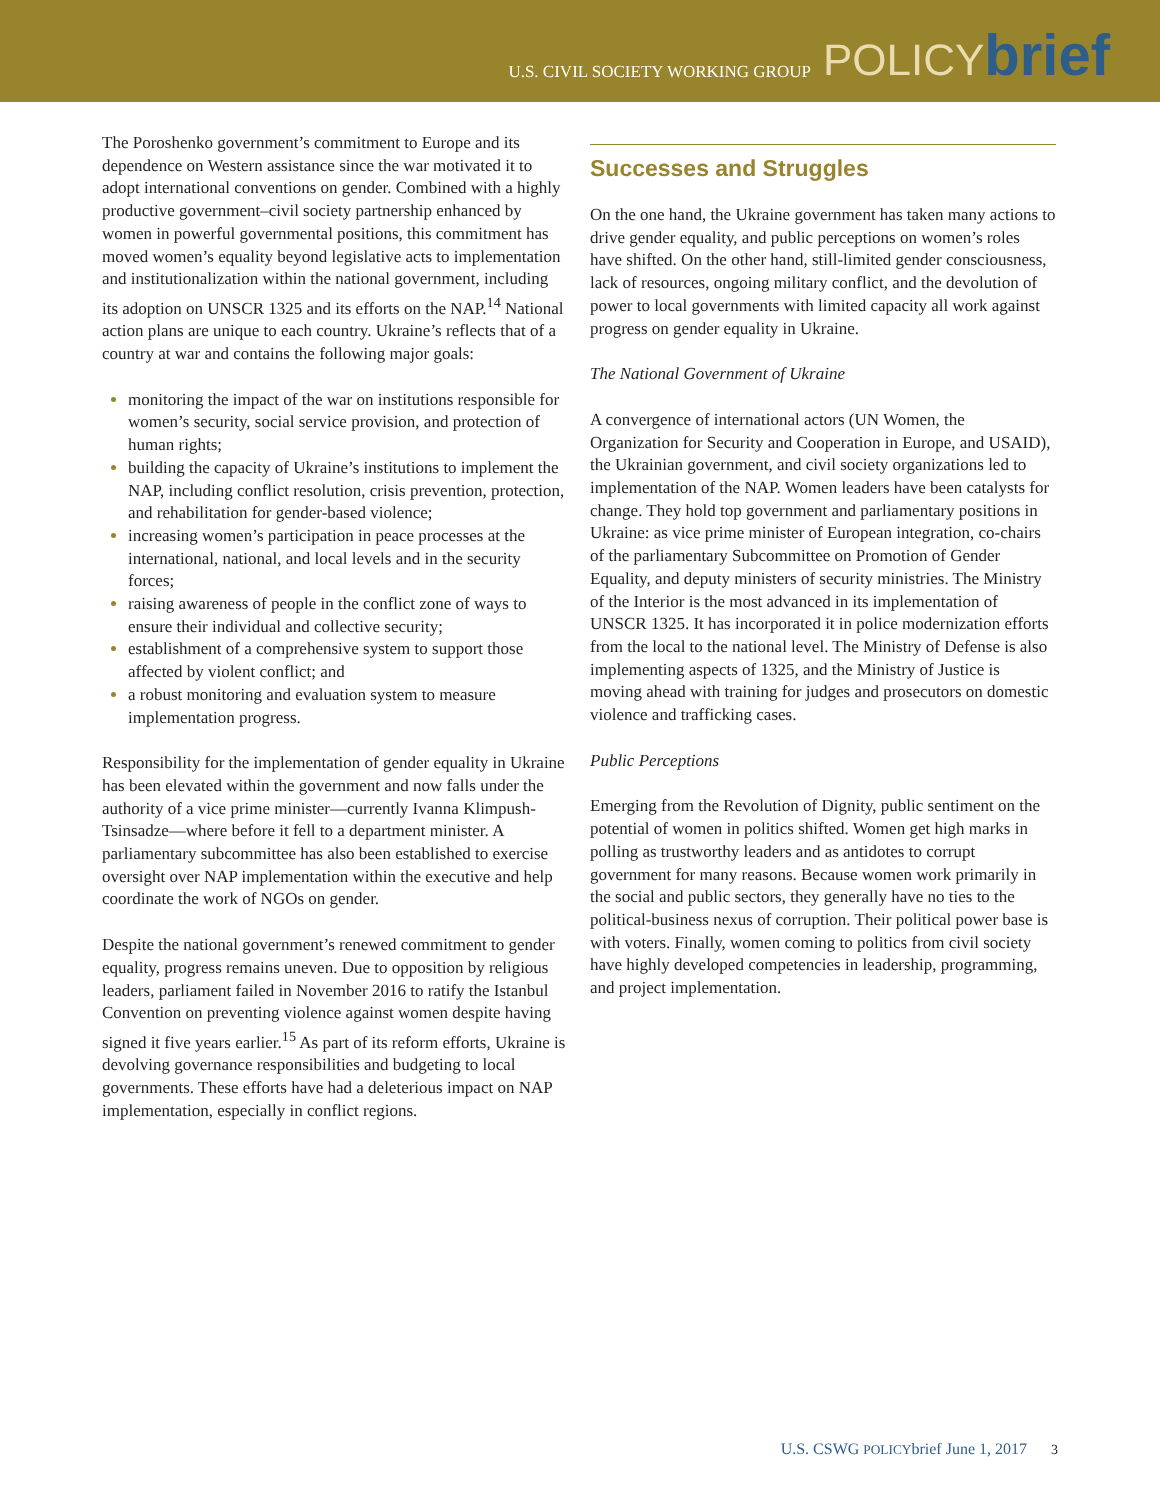U.S. CIVIL SOCIETY WORKING GROUP POLICYbrief
The Poroshenko government’s commitment to Europe and its dependence on Western assistance since the war motivated it to adopt international conventions on gender. Combined with a highly productive government–civil society partnership enhanced by women in powerful governmental positions, this commitment has moved women’s equality beyond legislative acts to implementation and institutionalization within the national government, including its adoption on UNSCR 1325 and its efforts on the NAP.<sup>14</sup> National action plans are unique to each country. Ukraine’s reflects that of a country at war and contains the following major goals:
monitoring the impact of the war on institutions responsible for women’s security, social service provision, and protection of human rights;
building the capacity of Ukraine’s institutions to implement the NAP, including conflict resolution, crisis prevention, protection, and rehabilitation for gender-based violence;
increasing women’s participation in peace processes at the international, national, and local levels and in the security forces;
raising awareness of people in the conflict zone of ways to ensure their individual and collective security;
establishment of a comprehensive system to support those affected by violent conflict; and
a robust monitoring and evaluation system to measure implementation progress.
Responsibility for the implementation of gender equality in Ukraine has been elevated within the government and now falls under the authority of a vice prime minister—currently Ivanna Klimpush-Tsinsadze—where before it fell to a department minister. A parliamentary subcommittee has also been established to exercise oversight over NAP implementation within the executive and help coordinate the work of NGOs on gender.
Despite the national government’s renewed commitment to gender equality, progress remains uneven. Due to opposition by religious leaders, parliament failed in November 2016 to ratify the Istanbul Convention on preventing violence against women despite having signed it five years earlier.<sup>15</sup> As part of its reform efforts, Ukraine is devolving governance responsibilities and budgeting to local governments. These efforts have had a deleterious impact on NAP implementation, especially in conflict regions.
Successes and Struggles
On the one hand, the Ukraine government has taken many actions to drive gender equality, and public perceptions on women’s roles have shifted. On the other hand, still-limited gender consciousness, lack of resources, ongoing military conflict, and the devolution of power to local governments with limited capacity all work against progress on gender equality in Ukraine.
The National Government of Ukraine
A convergence of international actors (UN Women, the Organization for Security and Cooperation in Europe, and USAID), the Ukrainian government, and civil society organizations led to implementation of the NAP. Women leaders have been catalysts for change. They hold top government and parliamentary positions in Ukraine: as vice prime minister of European integration, co-chairs of the parliamentary Subcommittee on Promotion of Gender Equality, and deputy ministers of security ministries. The Ministry of the Interior is the most advanced in its implementation of UNSCR 1325. It has incorporated it in police modernization efforts from the local to the national level. The Ministry of Defense is also implementing aspects of 1325, and the Ministry of Justice is moving ahead with training for judges and prosecutors on domestic violence and trafficking cases.
Public Perceptions
Emerging from the Revolution of Dignity, public sentiment on the potential of women in politics shifted. Women get high marks in polling as trustworthy leaders and as antidotes to corrupt government for many reasons. Because women work primarily in the social and public sectors, they generally have no ties to the political-business nexus of corruption. Their political power base is with voters. Finally, women coming to politics from civil society have highly developed competencies in leadership, programming, and project implementation.
U.S. CSWG POLICYbrief June 1, 2017 3